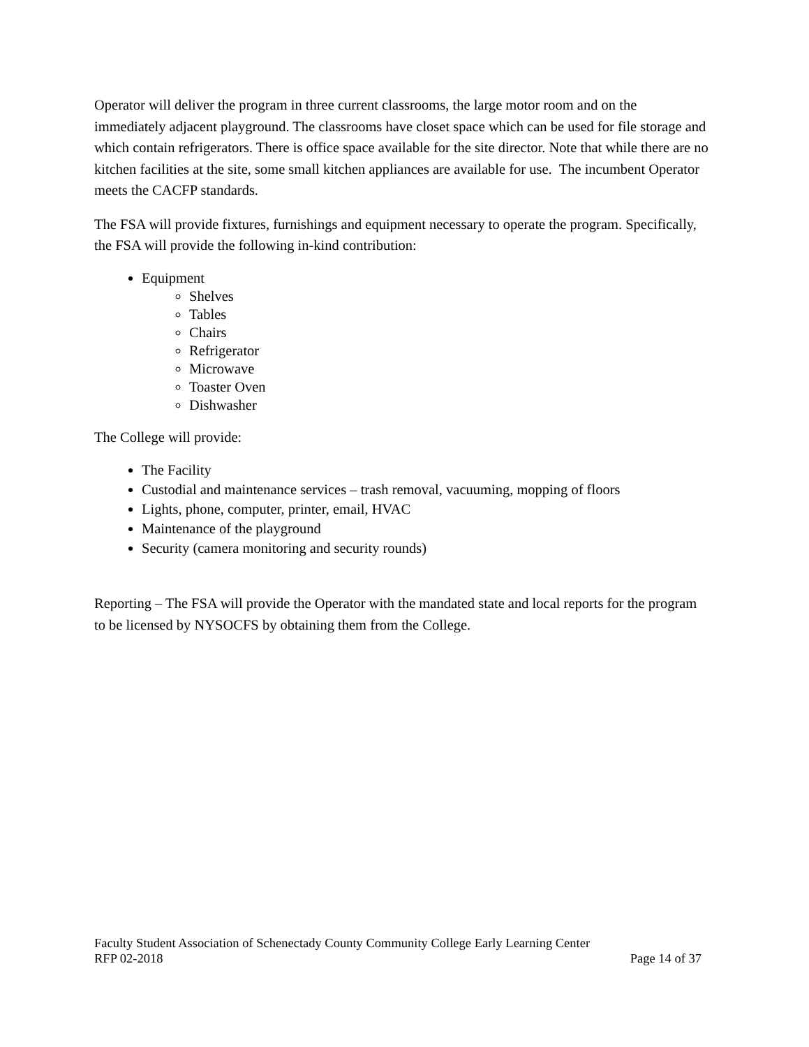Operator will deliver the program in three current classrooms, the large motor room and on the immediately adjacent playground. The classrooms have closet space which can be used for file storage and which contain refrigerators. There is office space available for the site director. Note that while there are no kitchen facilities at the site, some small kitchen appliances are available for use. The incumbent Operator meets the CACFP standards.
The FSA will provide fixtures, furnishings and equipment necessary to operate the program. Specifically, the FSA will provide the following in-kind contribution:
Equipment
Shelves
Tables
Chairs
Refrigerator
Microwave
Toaster Oven
Dishwasher
The College will provide:
The Facility
Custodial and maintenance services – trash removal, vacuuming, mopping of floors
Lights, phone, computer, printer, email, HVAC
Maintenance of the playground
Security (camera monitoring and security rounds)
Reporting – The FSA will provide the Operator with the mandated state and local reports for the program to be licensed by NYSOCFS by obtaining them from the College.
Faculty Student Association of Schenectady County Community College Early Learning Center
RFP 02-2018 Page 14 of 37